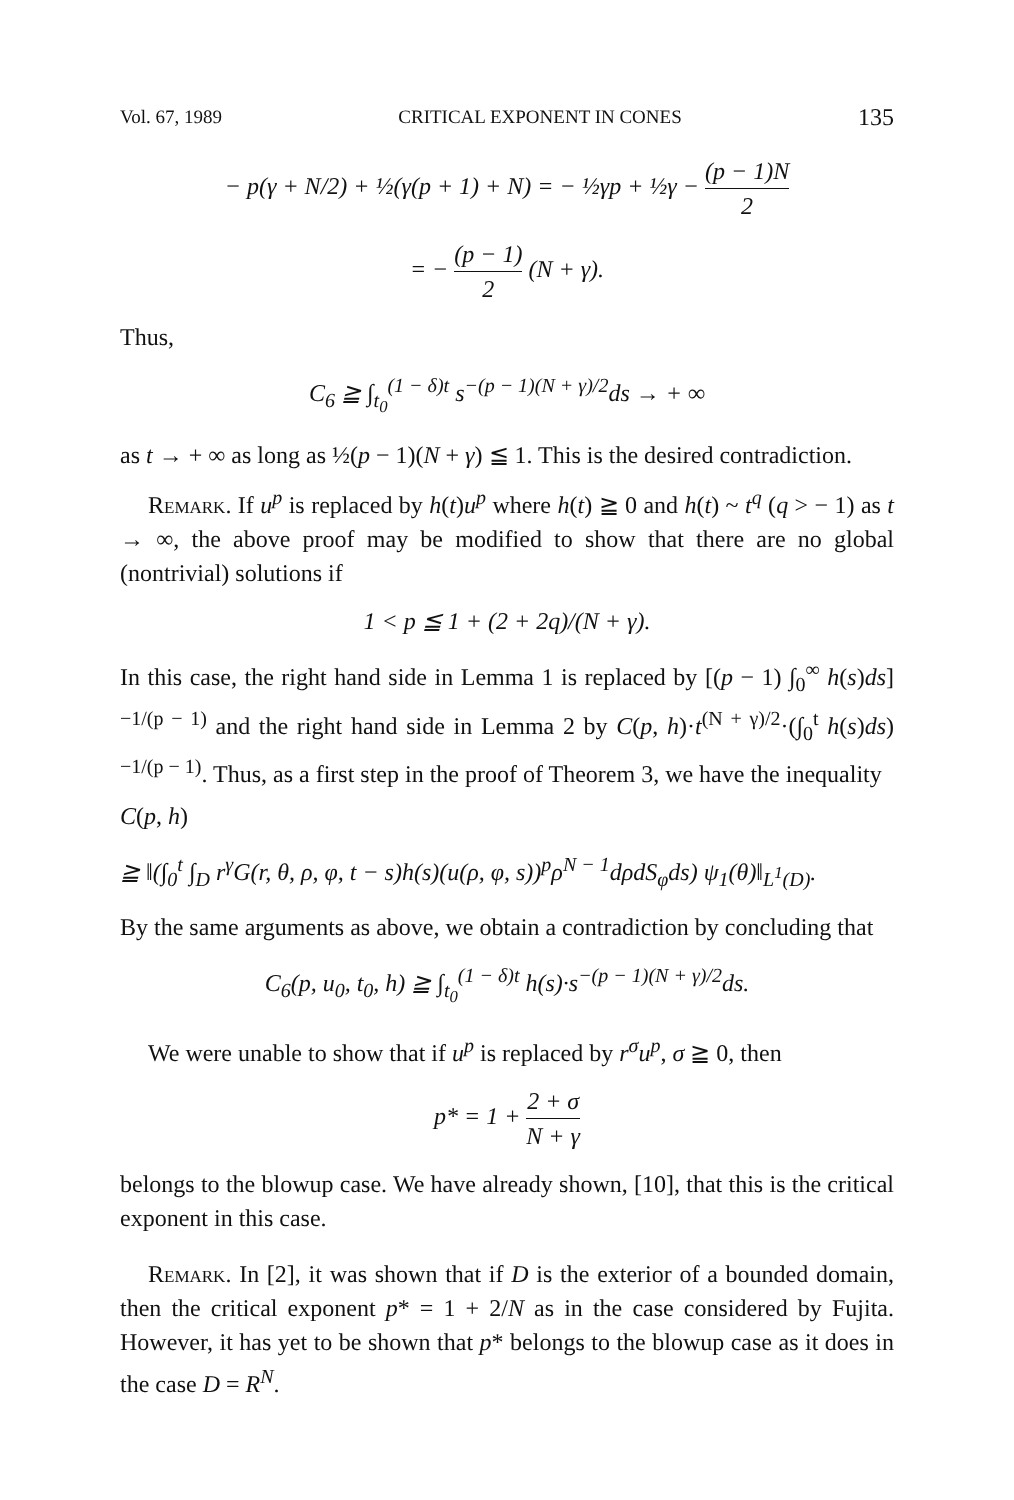Vol. 67, 1989 CRITICAL EXPONENT IN CONES 135
− p(γ + N/2) + ½(γ(p + 1) + N) = − ½γp + ½γ − (p − 1)N 2
= − (p − 1) 2 (N + γ).
Thus,
C<sub>6</sub> ≧ ∫<sub>t<sub>0</sub></sub><sup>(1 − δ)t</sup> s<sup>−(p − 1)(N + γ)/2</sup>ds → + ∞
as t → + ∞ as long as ½(p − 1)(N + γ) ≦ 1. This is the desired contradiction.
Remark. If u<sup>p</sup> is replaced by h(t)u<sup>p</sup> where h(t) ≧ 0 and h(t) ~ t<sup>q</sup> (q > − 1) as t → ∞, the above proof may be modified to show that there are no global (nontrivial) solutions if
1 < p ≦ 1 + (2 + 2q)/(N + γ).
In this case, the right hand side in Lemma 1 is replaced by [(p − 1) ∫<sub>0</sub><sup>∞</sup> h(s)ds]<sup>−1/(p − 1)</sup> and the right hand side in Lemma 2 by C(p, h)·t<sup>(N + γ)/2</sup>·(∫<sub>0</sub><sup>t</sup> h(s)ds)<sup>−1/(p − 1)</sup>. Thus, as a first step in the proof of Theorem 3, we have the inequality
C(p, h)
≧ ‖(∫<sub>0</sub><sup>t</sup> ∫<sub>D</sub> r<sup>γ</sup>G(r, θ, ρ, φ, t − s)h(s)(u(ρ, φ, s))<sup>p</sup>ρ<sup>N − 1</sup>dρdS<sub>φ</sub>ds) ψ<sub>1</sub>(θ)‖<sub>L<sup>1</sup>(D)</sub>.
By the same arguments as above, we obtain a contradiction by concluding that
C<sub>6</sub>(p, u<sub>0</sub>, t<sub>0</sub>, h) ≧ ∫<sub>t<sub>0</sub></sub><sup>(1 − δ)t</sup> h(s)·s<sup>−(p − 1)(N + γ)/2</sup>ds.
We were unable to show that if u<sup>p</sup> is replaced by r<sup>σ</sup>u<sup>p</sup>, σ ≧ 0, then
p* = 1 + 2 + σ N + γ
belongs to the blowup case. We have already shown, [10], that this is the critical exponent in this case.
Remark. In [2], it was shown that if D is the exterior of a bounded domain, then the critical exponent p* = 1 + 2/N as in the case considered by Fujita. However, it has yet to be shown that p* belongs to the blowup case as it does in the case D = R<sup>N</sup>.